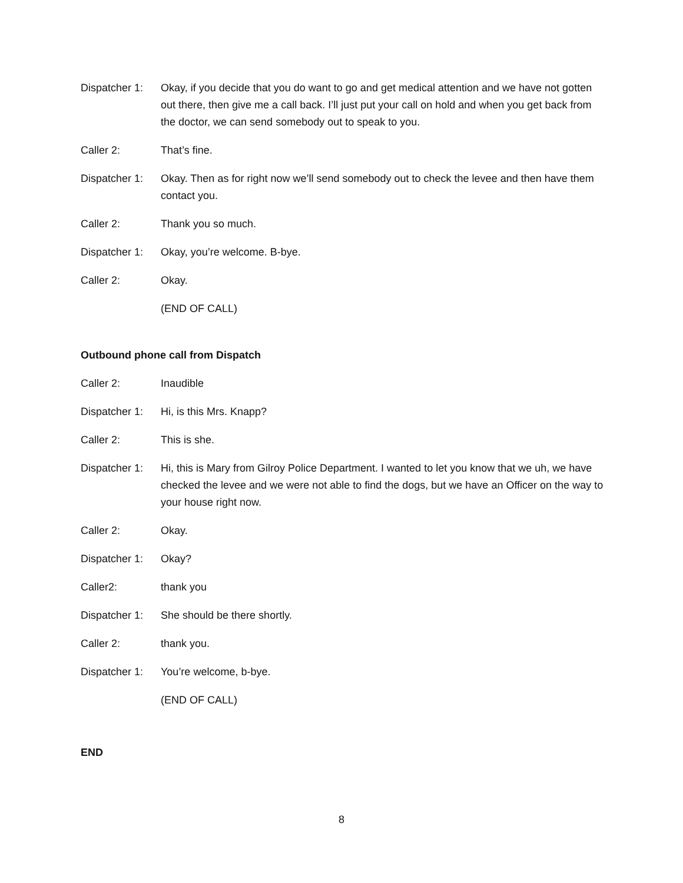Dispatcher 1:
Okay, if you decide that you do want to go and get medical attention and we have not gotten out there, then give me a call back. I’ll just put your call on hold and when you get back from the doctor, we can send somebody out to speak to you.
Caller 2: That’s fine.
Dispatcher 1:
Okay. Then as for right now we’ll send somebody out to check the levee and then have them contact you.
Caller 2: Thank you so much.
Dispatcher 1:
Okay, you’re welcome. B-bye.
Caller 2: Okay.
(END OF CALL)
Outbound phone call from Dispatch
Caller 2: Inaudible
Dispatcher 1:
Hi, is this Mrs. Knapp?
Caller 2: This is she.
Dispatcher 1:
Hi, this is Mary from Gilroy Police Department. I wanted to let you know that we uh, we have checked the levee and we were not able to find the dogs, but we have an Officer on the way to your house right now.
Caller 2: Okay.
Dispatcher 1:
Okay?
Caller2: thank you
Dispatcher 1:
She should be there shortly.
Caller 2: thank you.
Dispatcher 1:
You’re welcome, b-bye.
(END OF CALL)
END
8